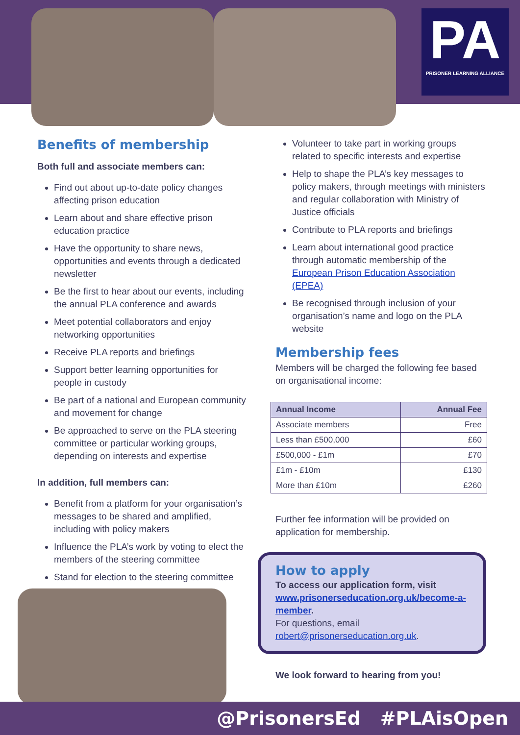PA
PRISONER LEARNING ALLIANCE
Benefits of membership
Both full and associate members can:
Find out about up-to-date policy changes affecting prison education
Learn about and share effective prison education practice
Have the opportunity to share news, opportunities and events through a dedicated newsletter
Be the first to hear about our events, including the annual PLA conference and awards
Meet potential collaborators and enjoy networking opportunities
Receive PLA reports and briefings
Support better learning opportunities for people in custody
Be part of a national and European community and movement for change
Be approached to serve on the PLA steering committee or particular working groups, depending on interests and expertise
In addition, full members can:
Benefit from a platform for your organisation’s messages to be shared and amplified, including with policy makers
Influence the PLA’s work by voting to elect the members of the steering committee
Stand for election to the steering committee
Volunteer to take part in working groups related to specific interests and expertise
Help to shape the PLA’s key messages to policy makers, through meetings with ministers and regular collaboration with Ministry of Justice officials
Contribute to PLA reports and briefings
Learn about international good practice through automatic membership of the European Prison Education Association (EPEA)
Be recognised through inclusion of your organisation’s name and logo on the PLA website
Membership fees
Members will be charged the following fee based on organisational income:
| Annual Income | Annual Fee |
| --- | --- |
| Associate members | Free |
| Less than £500,000 | £60 |
| £500,000 - £1m | £70 |
| £1m - £10m | £130 |
| More than £10m | £260 |
Further fee information will be provided on application for membership.
How to apply
To access our application form, visit www.prisonerseducation.org.uk/become-a-member.
For questions, email robert@prisonerseducation.org.uk.
We look forward to hearing from you!
@PrisonersEd #PLAisOpen